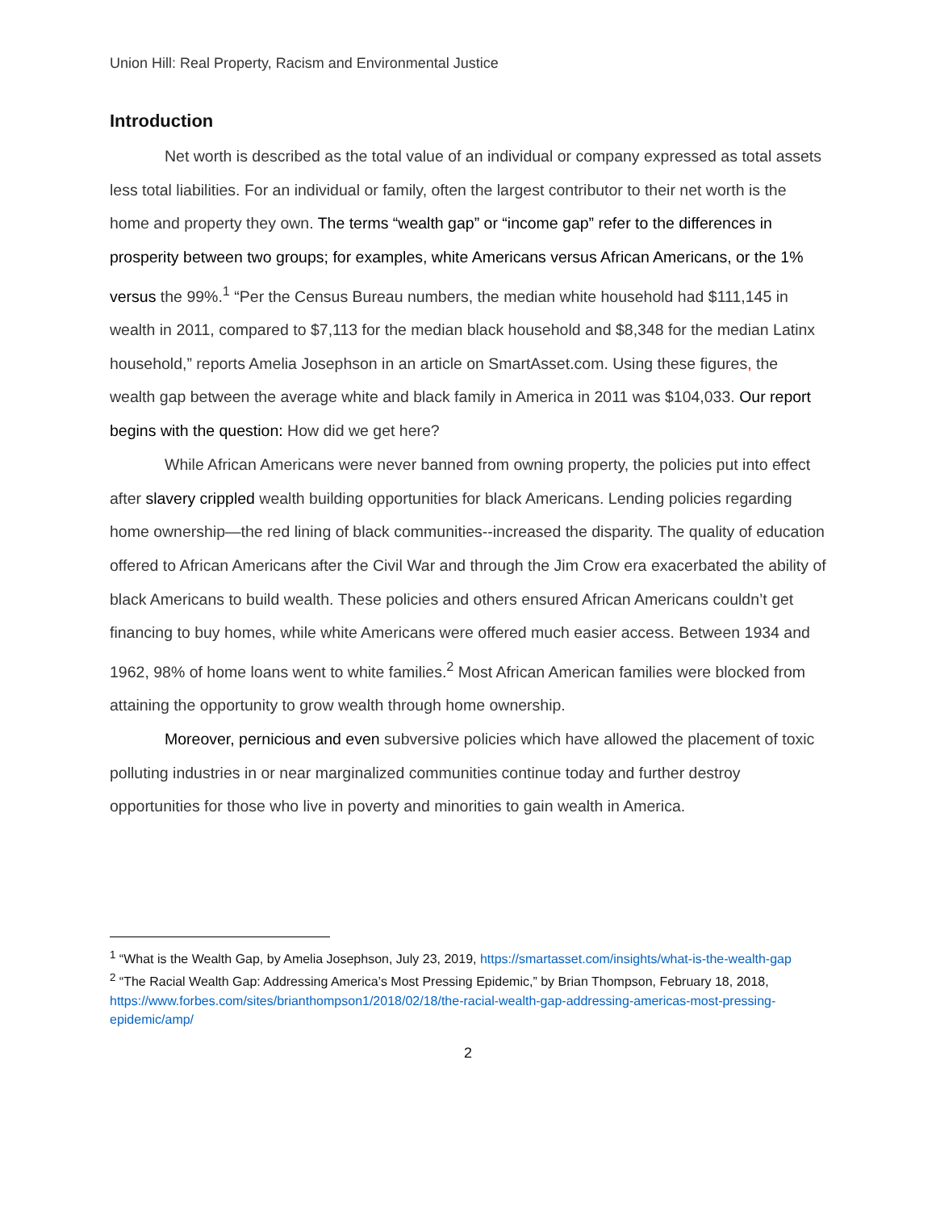Union Hill: Real Property, Racism and Environmental Justice
Introduction
Net worth is described as the total value of an individual or company expressed as total assets less total liabilities. For an individual or family, often the largest contributor to their net worth is the home and property they own. The terms “wealth gap” or “income gap” refer to the differences in prosperity between two groups; for examples, white Americans versus African Americans, or the 1% versus the 99%.<sup>1</sup> “Per the Census Bureau numbers, the median white household had $111,145 in wealth in 2011, compared to $7,113 for the median black household and $8,348 for the median Latinx household,” reports Amelia Josephson in an article on SmartAsset.com. Using these figures, the wealth gap between the average white and black family in America in 2011 was $104,033. Our report begins with the question: How did we get here?
While African Americans were never banned from owning property, the policies put into effect after slavery crippled wealth building opportunities for black Americans. Lending policies regarding home ownership—the red lining of black communities--increased the disparity. The quality of education offered to African Americans after the Civil War and through the Jim Crow era exacerbated the ability of black Americans to build wealth. These policies and others ensured African Americans couldn’t get financing to buy homes, while white Americans were offered much easier access. Between 1934 and 1962, 98% of home loans went to white families.<sup>2</sup> Most African American families were blocked from attaining the opportunity to grow wealth through home ownership.
Moreover, pernicious and even subversive policies which have allowed the placement of toxic polluting industries in or near marginalized communities continue today and further destroy opportunities for those who live in poverty and minorities to gain wealth in America.
<sup>1</sup> “What is the Wealth Gap, by Amelia Josephson, July 23, 2019, https://smartasset.com/insights/what-is-the-wealth-gap
<sup>2</sup> “The Racial Wealth Gap: Addressing America’s Most Pressing Epidemic,” by Brian Thompson, February 18, 2018, https://www.forbes.com/sites/brianthompson1/2018/02/18/the-racial-wealth-gap-addressing-americas-most-pressing-epidemic/amp/
2